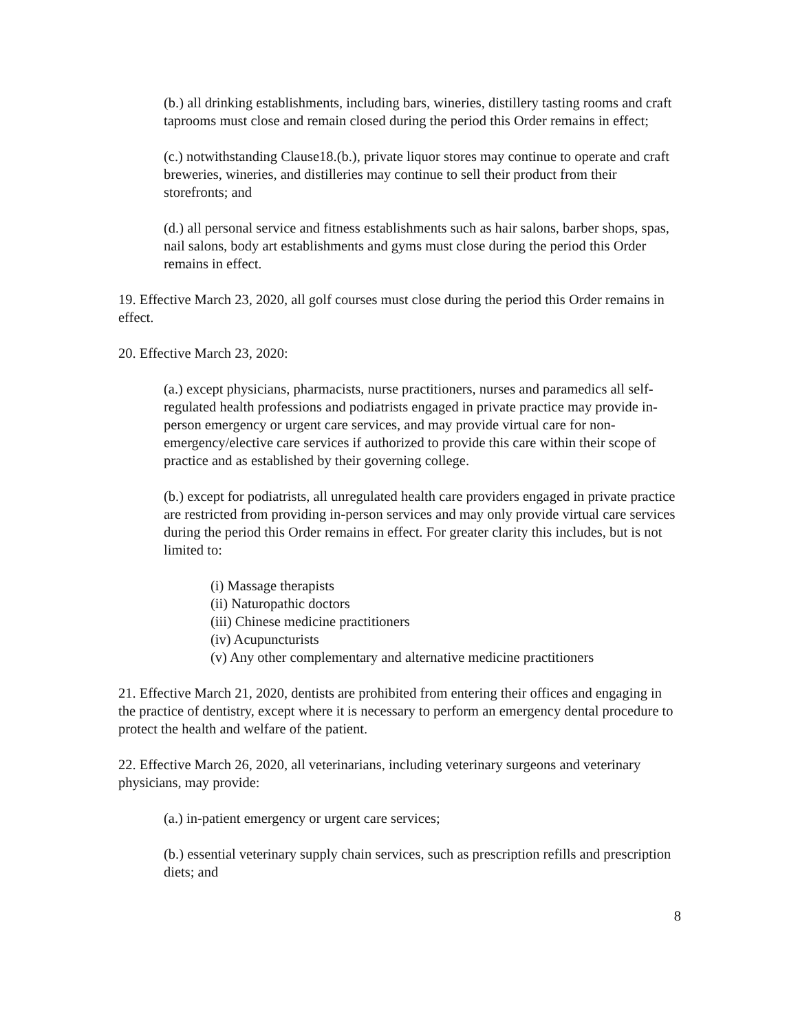(b.) all drinking establishments, including bars, wineries, distillery tasting rooms and craft taprooms must close and remain closed during the period this Order remains in effect;
(c.) notwithstanding Clause18.(b.), private liquor stores may continue to operate and craft breweries, wineries, and distilleries may continue to sell their product from their storefronts; and
(d.) all personal service and fitness establishments such as hair salons, barber shops, spas, nail salons, body art establishments and gyms must close during the period this Order remains in effect.
19. Effective March 23, 2020, all golf courses must close during the period this Order remains in effect.
20. Effective March 23, 2020:
(a.) except physicians, pharmacists, nurse practitioners, nurses and paramedics all self-regulated health professions and podiatrists engaged in private practice may provide in-person emergency or urgent care services, and may provide virtual care for non-emergency/elective care services if authorized to provide this care within their scope of practice and as established by their governing college.
(b.) except for podiatrists, all unregulated health care providers engaged in private practice are restricted from providing in-person services and may only provide virtual care services during the period this Order remains in effect. For greater clarity this includes, but is not limited to:
(i) Massage therapists
(ii) Naturopathic doctors
(iii) Chinese medicine practitioners
(iv) Acupuncturists
(v) Any other complementary and alternative medicine practitioners
21. Effective March 21, 2020, dentists are prohibited from entering their offices and engaging in the practice of dentistry, except where it is necessary to perform an emergency dental procedure to protect the health and welfare of the patient.
22. Effective March 26, 2020, all veterinarians, including veterinary surgeons and veterinary physicians, may provide:
(a.) in-patient emergency or urgent care services;
(b.) essential veterinary supply chain services, such as prescription refills and prescription diets; and
8